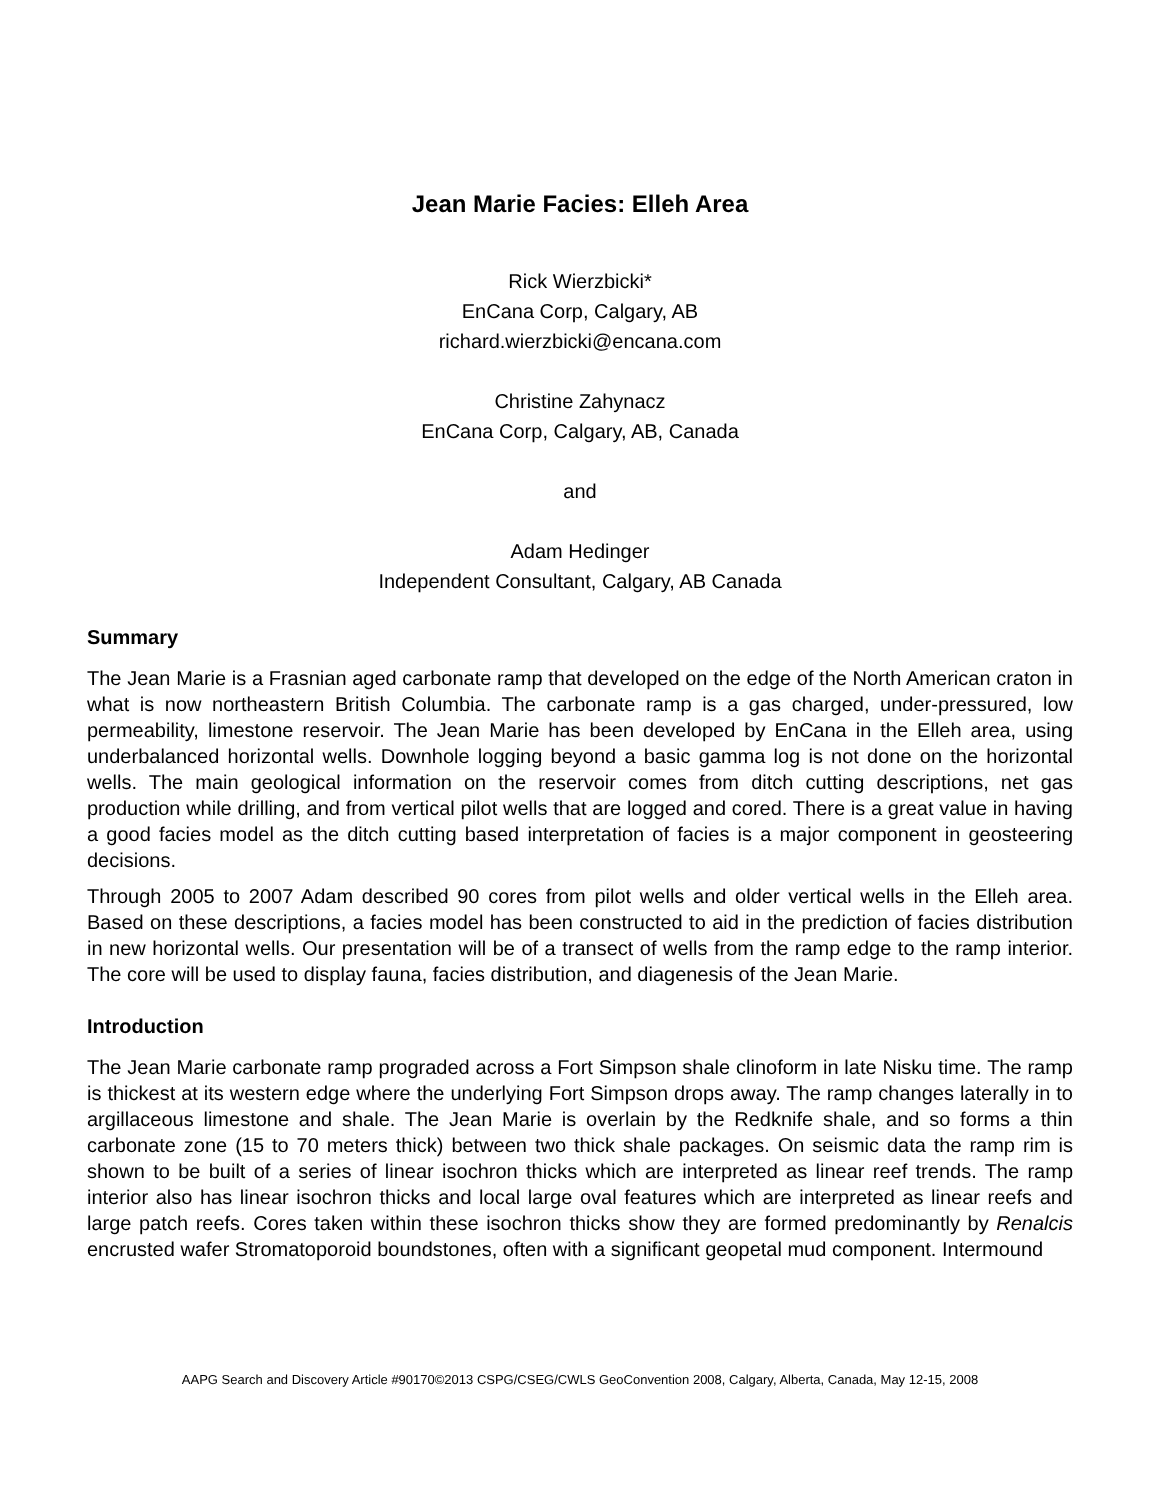Jean Marie Facies: Elleh Area
Rick Wierzbicki*
EnCana Corp, Calgary, AB
richard.wierzbicki@encana.com
Christine Zahynacz
EnCana Corp, Calgary, AB, Canada
and
Adam Hedinger
Independent Consultant, Calgary, AB Canada
Summary
The Jean Marie is a Frasnian aged carbonate ramp that developed on the edge of the North American craton in what is now northeastern British Columbia. The carbonate ramp is a gas charged, under-pressured, low permeability, limestone reservoir. The Jean Marie has been developed by EnCana in the Elleh area, using underbalanced horizontal wells. Downhole logging beyond a basic gamma log is not done on the horizontal wells. The main geological information on the reservoir comes from ditch cutting descriptions, net gas production while drilling, and from vertical pilot wells that are logged and cored. There is a great value in having a good facies model as the ditch cutting based interpretation of facies is a major component in geosteering decisions.
Through 2005 to 2007 Adam described 90 cores from pilot wells and older vertical wells in the Elleh area. Based on these descriptions, a facies model has been constructed to aid in the prediction of facies distribution in new horizontal wells. Our presentation will be of a transect of wells from the ramp edge to the ramp interior. The core will be used to display fauna, facies distribution, and diagenesis of the Jean Marie.
Introduction
The Jean Marie carbonate ramp prograded across a Fort Simpson shale clinoform in late Nisku time. The ramp is thickest at its western edge where the underlying Fort Simpson drops away. The ramp changes laterally in to argillaceous limestone and shale. The Jean Marie is overlain by the Redknife shale, and so forms a thin carbonate zone (15 to 70 meters thick) between two thick shale packages. On seismic data the ramp rim is shown to be built of a series of linear isochron thicks which are interpreted as linear reef trends. The ramp interior also has linear isochron thicks and local large oval features which are interpreted as linear reefs and large patch reefs. Cores taken within these isochron thicks show they are formed predominantly by Renalcis encrusted wafer Stromatoporoid boundstones, often with a significant geopetal mud component. Intermound
AAPG Search and Discovery Article #90170©2013 CSPG/CSEG/CWLS GeoConvention 2008, Calgary, Alberta, Canada, May 12-15, 2008